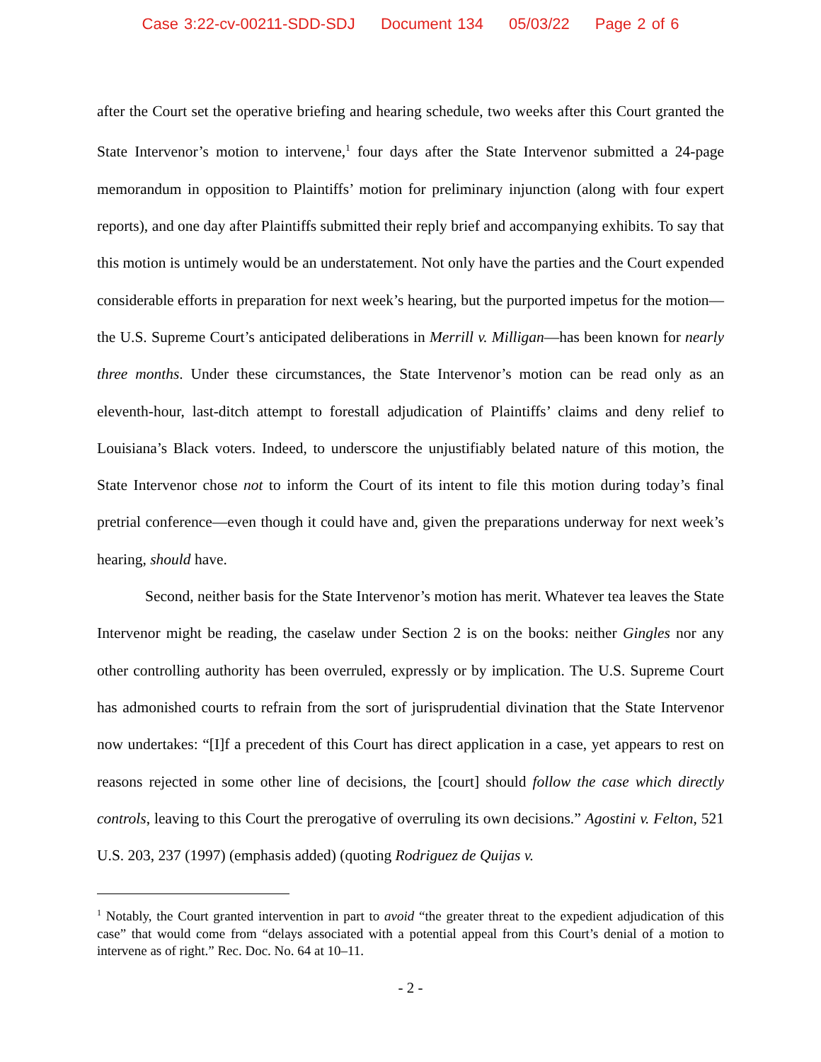Case 3:22-cv-00211-SDD-SDJ Document 134 05/03/22 Page 2 of 6
after the Court set the operative briefing and hearing schedule, two weeks after this Court granted the State Intervenor’s motion to intervene,<sup>1</sup> four days after the State Intervenor submitted a 24-page memorandum in opposition to Plaintiffs’ motion for preliminary injunction (along with four expert reports), and one day after Plaintiffs submitted their reply brief and accompanying exhibits. To say that this motion is untimely would be an understatement. Not only have the parties and the Court expended considerable efforts in preparation for next week’s hearing, but the purported impetus for the motion—the U.S. Supreme Court’s anticipated deliberations in Merrill v. Milligan—has been known for nearly three months. Under these circumstances, the State Intervenor’s motion can be read only as an eleventh-hour, last-ditch attempt to forestall adjudication of Plaintiffs’ claims and deny relief to Louisiana’s Black voters. Indeed, to underscore the unjustifiably belated nature of this motion, the State Intervenor chose not to inform the Court of its intent to file this motion during today’s final pretrial conference—even though it could have and, given the preparations underway for next week’s hearing, should have.
Second, neither basis for the State Intervenor’s motion has merit. Whatever tea leaves the State Intervenor might be reading, the caselaw under Section 2 is on the books: neither Gingles nor any other controlling authority has been overruled, expressly or by implication. The U.S. Supreme Court has admonished courts to refrain from the sort of jurisprudential divination that the State Intervenor now undertakes: “[I]f a precedent of this Court has direct application in a case, yet appears to rest on reasons rejected in some other line of decisions, the [court] should follow the case which directly controls, leaving to this Court the prerogative of overruling its own decisions.” Agostini v. Felton, 521 U.S. 203, 237 (1997) (emphasis added) (quoting Rodriguez de Quijas v.
<sup>1</sup> Notably, the Court granted intervention in part to avoid “the greater threat to the expedient adjudication of this case” that would come from “delays associated with a potential appeal from this Court’s denial of a motion to intervene as of right.” Rec. Doc. No. 64 at 10–11.
- 2 -